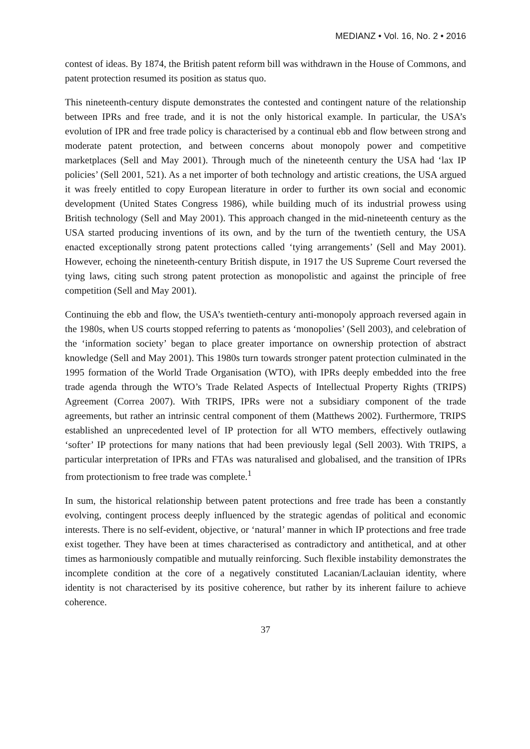MEDIANZ • Vol. 16, No. 2 • 2016
contest of ideas. By 1874, the British patent reform bill was withdrawn in the House of Commons, and patent protection resumed its position as status quo.
This nineteenth-century dispute demonstrates the contested and contingent nature of the relationship between IPRs and free trade, and it is not the only historical example. In particular, the USA’s evolution of IPR and free trade policy is characterised by a continual ebb and flow between strong and moderate patent protection, and between concerns about monopoly power and competitive marketplaces (Sell and May 2001). Through much of the nineteenth century the USA had ‘lax IP policies’ (Sell 2001, 521). As a net importer of both technology and artistic creations, the USA argued it was freely entitled to copy European literature in order to further its own social and economic development (United States Congress 1986), while building much of its industrial prowess using British technology (Sell and May 2001). This approach changed in the mid-nineteenth century as the USA started producing inventions of its own, and by the turn of the twentieth century, the USA enacted exceptionally strong patent protections called ‘tying arrangements’ (Sell and May 2001). However, echoing the nineteenth-century British dispute, in 1917 the US Supreme Court reversed the tying laws, citing such strong patent protection as monopolistic and against the principle of free competition (Sell and May 2001).
Continuing the ebb and flow, the USA’s twentieth-century anti-monopoly approach reversed again in the 1980s, when US courts stopped referring to patents as ‘monopolies’ (Sell 2003), and celebration of the ‘information society’ began to place greater importance on ownership protection of abstract knowledge (Sell and May 2001). This 1980s turn towards stronger patent protection culminated in the 1995 formation of the World Trade Organisation (WTO), with IPRs deeply embedded into the free trade agenda through the WTO’s Trade Related Aspects of Intellectual Property Rights (TRIPS) Agreement (Correa 2007). With TRIPS, IPRs were not a subsidiary component of the trade agreements, but rather an intrinsic central component of them (Matthews 2002). Furthermore, TRIPS established an unprecedented level of IP protection for all WTO members, effectively outlawing ‘softer’ IP protections for many nations that had been previously legal (Sell 2003). With TRIPS, a particular interpretation of IPRs and FTAs was naturalised and globalised, and the transition of IPRs from protectionism to free trade was complete.<sup>1</sup>
In sum, the historical relationship between patent protections and free trade has been a constantly evolving, contingent process deeply influenced by the strategic agendas of political and economic interests. There is no self-evident, objective, or ‘natural’ manner in which IP protections and free trade exist together. They have been at times characterised as contradictory and antithetical, and at other times as harmoniously compatible and mutually reinforcing. Such flexible instability demonstrates the incomplete condition at the core of a negatively constituted Lacanian/Laclauian identity, where identity is not characterised by its positive coherence, but rather by its inherent failure to achieve coherence.
37